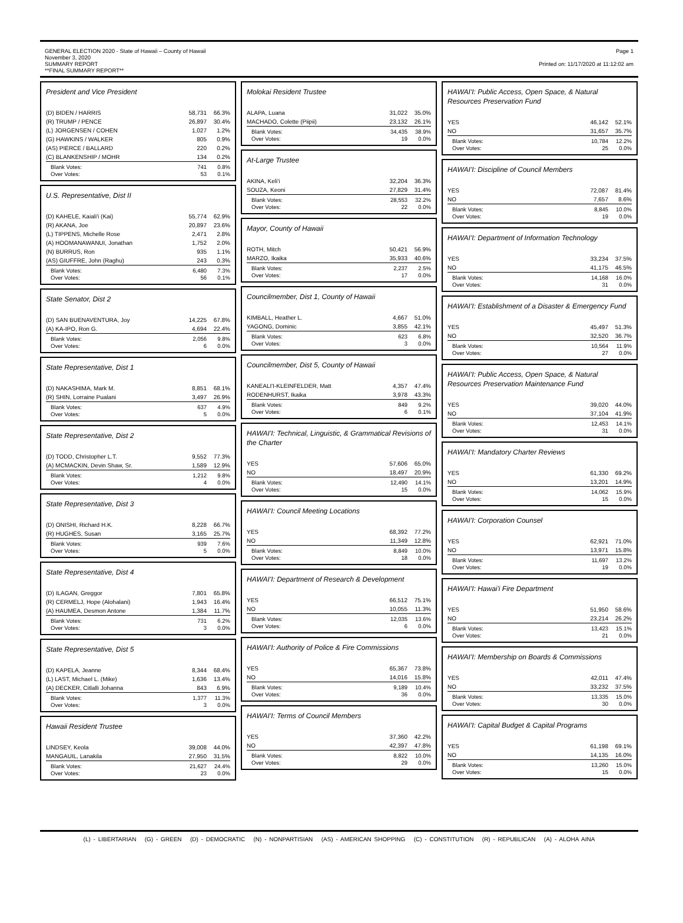GENERAL ELECTION 2020 - State of Hawaii – County of Hawaii
November 3, 2020
SUMMARY REPORT
**FINAL SUMMARY REPORT**
Page 1
Printed on: 11/17/2020 at 11:12:02 am
President and Vice President
| (D) BIDEN / HARRIS | 58,731 | 66.3% |
| (R) TRUMP / PENCE | 26,897 | 30.4% |
| (L) JORGENSEN / COHEN | 1,027 | 1.2% |
| (G) HAWKINS / WALKER | 805 | 0.9% |
| (AS) PIERCE / BALLARD | 220 | 0.2% |
| (C) BLANKENSHIP / MOHR | 134 | 0.2% |
| Blank Votes: | 741 | 0.8% |
| Over Votes: | 53 | 0.1% |
U.S. Representative, Dist II
| (D) KAHELE, Kaiali'i (Kai) | 55,774 | 62.9% |
| (R) AKANA, Joe | 20,897 | 23.6% |
| (L) TIPPENS, Michelle Rose | 2,471 | 2.8% |
| (A) HOOMANAWANUI, Jonathan | 1,752 | 2.0% |
| (N) BURRUS, Ron | 935 | 1.1% |
| (AS) GIUFFRE, John (Raghu) | 243 | 0.3% |
| Blank Votes: | 6,480 | 7.3% |
| Over Votes: | 56 | 0.1% |
State Senator, Dist 2
| (D) SAN BUENAVENTURA, Joy | 14,225 | 67.8% |
| (A) KA-IPO, Ron G. | 4,694 | 22.4% |
| Blank Votes: | 2,056 | 9.8% |
| Over Votes: | 6 | 0.0% |
State Representative, Dist 1
| (D) NAKASHIMA, Mark M. | 8,851 | 68.1% |
| (R) SHIN, Lorraine Pualani | 3,497 | 26.9% |
| Blank Votes: | 637 | 4.9% |
| Over Votes: | 5 | 0.0% |
State Representative, Dist 2
| (D) TODD, Christopher L.T. | 9,552 | 77.3% |
| (A) MCMACKIN, Devin Shaw, Sr. | 1,589 | 12.9% |
| Blank Votes: | 1,212 | 9.8% |
| Over Votes: | 4 | 0.0% |
State Representative, Dist 3
| (D) ONISHI, Richard H.K. | 8,228 | 66.7% |
| (R) HUGHES, Susan | 3,165 | 25.7% |
| Blank Votes: | 939 | 7.6% |
| Over Votes: | 5 | 0.0% |
State Representative, Dist 4
| (D) ILAGAN, Greggor | 7,801 | 65.8% |
| (R) CERMELJ, Hope (Alohalani) | 1,943 | 16.4% |
| (A) HAUMEA, Desmon Antone | 1,384 | 11.7% |
| Blank Votes: | 731 | 6.2% |
| Over Votes: | 3 | 0.0% |
State Representative, Dist 5
| (D) KAPELA, Jeanne | 8,344 | 68.4% |
| (L) LAST, Michael L. (Mike) | 1,636 | 13.4% |
| (A) DECKER, Citlalli Johanna | 843 | 6.9% |
| Blank Votes: | 1,377 | 11.3% |
| Over Votes: | 3 | 0.0% |
Hawaii Resident Trustee
| LINDSEY, Keola | 39,008 | 44.0% |
| MANGAUIL, Lanakila | 27,950 | 31.5% |
| Blank Votes: | 21,627 | 24.4% |
| Over Votes: | 23 | 0.0% |
Molokai Resident Trustee
| ALAPA, Luana | 31,022 | 35.0% |
| MACHADO, Colette (Piipii) | 23,132 | 26.1% |
| Blank Votes: | 34,435 | 38.9% |
| Over Votes: | 19 | 0.0% |
At-Large Trustee
| AKINA, Keli'i | 32,204 | 36.3% |
| SOUZA, Keoni | 27,829 | 31.4% |
| Blank Votes: | 28,553 | 32.2% |
| Over Votes: | 22 | 0.0% |
Mayor, County of Hawaii
| ROTH, Mitch | 50,421 | 56.9% |
| MARZO, Ikaika | 35,933 | 40.6% |
| Blank Votes: | 2,237 | 2.5% |
| Over Votes: | 17 | 0.0% |
Councilmember, Dist 1, County of Hawaii
| KIMBALL, Heather L. | 4,667 | 51.0% |
| YAGONG, Dominic | 3,855 | 42.1% |
| Blank Votes: | 623 | 6.8% |
| Over Votes: | 3 | 0.0% |
Councilmember, Dist 5, County of Hawaii
| KANEALI'I-KLEINFELDER, Matt | 4,357 | 47.4% |
| RODENHURST, Ikaika | 3,978 | 43.3% |
| Blank Votes: | 849 | 9.2% |
| Over Votes: | 6 | 0.1% |
HAWAI'I: Technical, Linguistic, & Grammatical Revisions of the Charter
| YES | 57,606 | 65.0% |
| NO | 18,497 | 20.9% |
| Blank Votes: | 12,490 | 14.1% |
| Over Votes: | 15 | 0.0% |
HAWAI'I: Council Meeting Locations
| YES | 68,392 | 77.2% |
| NO | 11,349 | 12.8% |
| Blank Votes: | 8,849 | 10.0% |
| Over Votes: | 18 | 0.0% |
HAWAI'I: Department of Research & Development
| YES | 66,512 | 75.1% |
| NO | 10,055 | 11.3% |
| Blank Votes: | 12,035 | 13.6% |
| Over Votes: | 6 | 0.0% |
HAWAI'I: Authority of Police & Fire Commissions
| YES | 65,367 | 73.8% |
| NO | 14,016 | 15.8% |
| Blank Votes: | 9,189 | 10.4% |
| Over Votes: | 36 | 0.0% |
HAWAI'I: Terms of Council Members
| YES | 37,360 | 42.2% |
| NO | 42,397 | 47.8% |
| Blank Votes: | 8,822 | 10.0% |
| Over Votes: | 29 | 0.0% |
HAWAI'I: Public Access, Open Space, & Natural Resources Preservation Fund
| YES | 46,142 | 52.1% |
| NO | 31,657 | 35.7% |
| Blank Votes: | 10,784 | 12.2% |
| Over Votes: | 25 | 0.0% |
HAWAI'I: Discipline of Council Members
| YES | 72,087 | 81.4% |
| NO | 7,657 | 8.6% |
| Blank Votes: | 8,845 | 10.0% |
| Over Votes: | 19 | 0.0% |
HAWAI'I: Department of Information Technology
| YES | 33,234 | 37.5% |
| NO | 41,175 | 46.5% |
| Blank Votes: | 14,168 | 16.0% |
| Over Votes: | 31 | 0.0% |
HAWAI'I: Establishment of a Disaster & Emergency Fund
| YES | 45,497 | 51.3% |
| NO | 32,520 | 36.7% |
| Blank Votes: | 10,564 | 11.9% |
| Over Votes: | 27 | 0.0% |
HAWAI'I: Public Access, Open Space, & Natural Resources Preservation Maintenance Fund
| YES | 39,020 | 44.0% |
| NO | 37,104 | 41.9% |
| Blank Votes: | 12,453 | 14.1% |
| Over Votes: | 31 | 0.0% |
HAWAI'I: Mandatory Charter Reviews
| YES | 61,330 | 69.2% |
| NO | 13,201 | 14.9% |
| Blank Votes: | 14,062 | 15.9% |
| Over Votes: | 15 | 0.0% |
HAWAI'I: Corporation Counsel
| YES | 62,921 | 71.0% |
| NO | 13,971 | 15.8% |
| Blank Votes: | 11,697 | 13.2% |
| Over Votes: | 19 | 0.0% |
HAWAI'I: Hawai'i Fire Department
| YES | 51,950 | 58.6% |
| NO | 23,214 | 26.2% |
| Blank Votes: | 13,423 | 15.1% |
| Over Votes: | 21 | 0.0% |
HAWAI'I: Membership on Boards & Commissions
| YES | 42,011 | 47.4% |
| NO | 33,232 | 37.5% |
| Blank Votes: | 13,335 | 15.0% |
| Over Votes: | 30 | 0.0% |
HAWAI'I: Capital Budget & Capital Programs
| YES | 61,198 | 69.1% |
| NO | 14,135 | 16.0% |
| Blank Votes: | 13,260 | 15.0% |
| Over Votes: | 15 | 0.0% |
(L) - LIBERTARIAN (G) - GREEN (D) - DEMOCRATIC (N) - NONPARTISIAN (AS) - AMERICAN SHOPPING (C) - CONSTITUTION (R) - REPUBLICAN (A) - ALOHA AINA